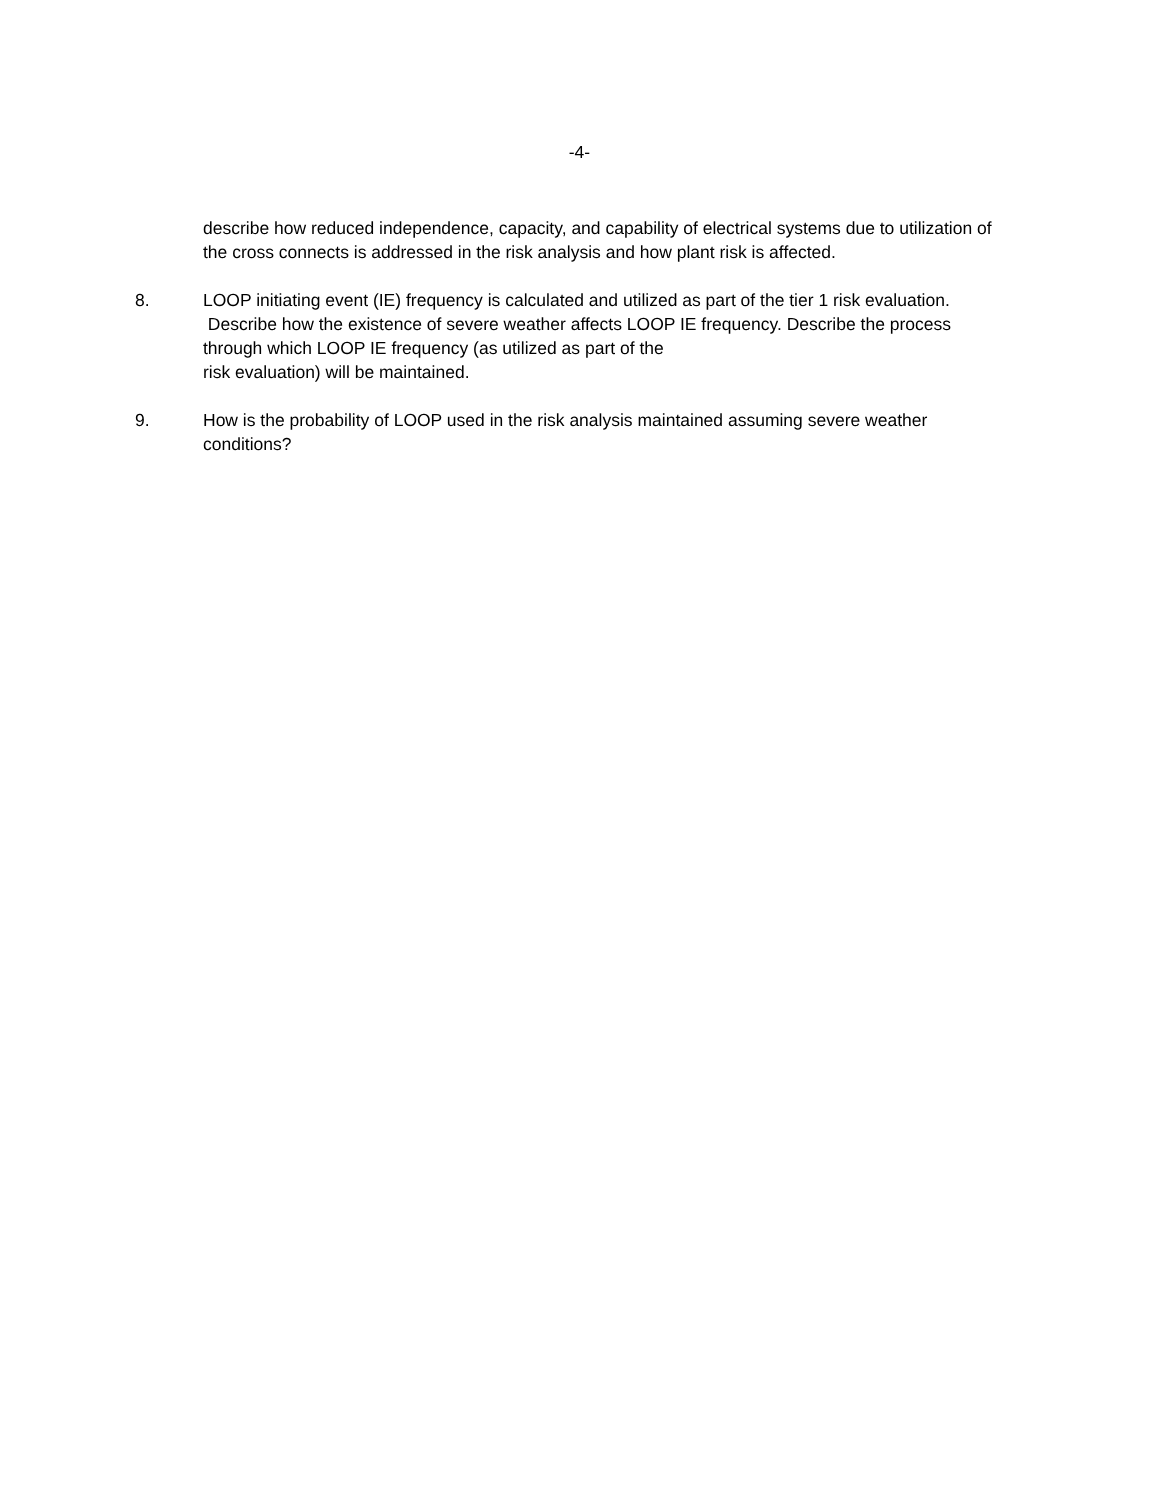-4-
describe how reduced independence, capacity, and capability of electrical systems due to utilization of the cross connects is addressed in the risk analysis and how plant risk is affected.
8. LOOP initiating event (IE) frequency is calculated and utilized as part of the tier 1 risk evaluation. Describe how the existence of severe weather affects LOOP IE frequency. Describe the process through which LOOP IE frequency (as utilized as part of the
risk evaluation) will be maintained.
9. How is the probability of LOOP used in the risk analysis maintained assuming severe weather conditions?